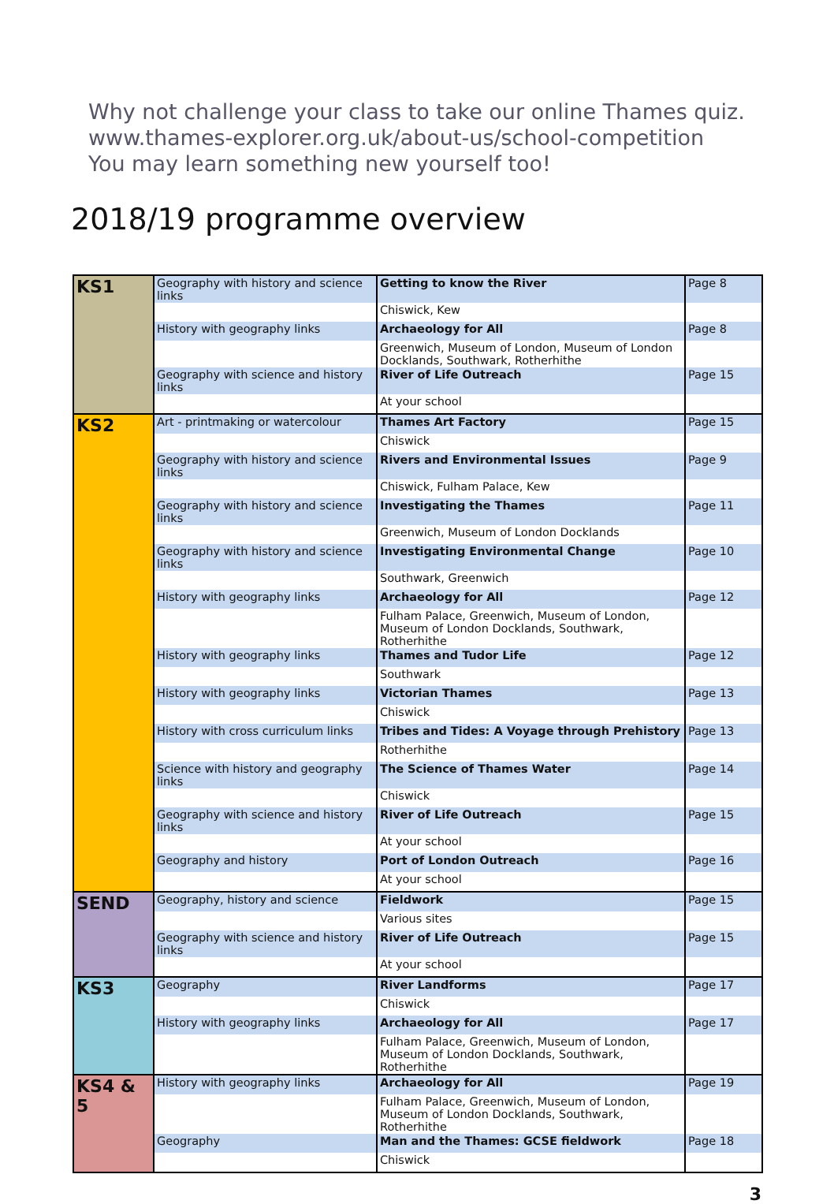Why not challenge your class to take our online Thames quiz.
www.thames-explorer.org.uk/about-us/school-competition
You may learn something new yourself too!
2018/19 programme overview
| KS1 | Geography with history and science links | Getting to know the River | Page 8 |
| | | Chiswick, Kew | |
| | History with geography links | Archaeology for All | Page 8 |
| | | Greenwich, Museum of London, Museum of London Docklands, Southwark, Rotherhithe | |
| | Geography with science and history links | River of Life Outreach | Page 15 |
| | | At your school | |
| KS2 | Art - printmaking or watercolour | Thames Art Factory | Page 15 |
| | | Chiswick | |
| | Geography with history and science links | Rivers and Environmental Issues | Page 9 |
| | | Chiswick, Fulham Palace, Kew | |
| | Geography with history and science links | Investigating the Thames | Page 11 |
| | | Greenwich, Museum of London Docklands | |
| | Geography with history and science links | Investigating Environmental Change | Page 10 |
| | | Southwark, Greenwich | |
| | History with geography links | Archaeology for All | Page 12 |
| | | Fulham Palace, Greenwich, Museum of London, Museum of London Docklands, Southwark, Rotherhithe | |
| | History with geography links | Thames and Tudor Life | Page 12 |
| | | Southwark | |
| | History with geography links | Victorian Thames | Page 13 |
| | | Chiswick | |
| | History with cross curriculum links | Tribes and Tides: A Voyage through Prehistory | Page 13 |
| | | Rotherhithe | |
| | Science with history and geography links | The Science of Thames Water | Page 14 |
| | | Chiswick | |
| | Geography with science and history links | River of Life Outreach | Page 15 |
| | | At your school | |
| | Geography and history | Port of London Outreach | Page 16 |
| | | At your school | |
| SEND | Geography, history and science | Fieldwork | Page 15 |
| | | Various sites | |
| | Geography with science and history links | River of Life Outreach | Page 15 |
| | | At your school | |
| KS3 | Geography | River Landforms | Page 17 |
| | | Chiswick | |
| | History with geography links | Archaeology for All | Page 17 |
| | | Fulham Palace, Greenwich, Museum of London, Museum of London Docklands, Southwark, Rotherhithe | |
| KS4 & 5 | History with geography links | Archaeology for All | Page 19 |
| | | Fulham Palace, Greenwich, Museum of London, Museum of London Docklands, Southwark, Rotherhithe | |
| | Geography | Man and the Thames: GCSE fieldwork | Page 18 |
| | | Chiswick | |
3